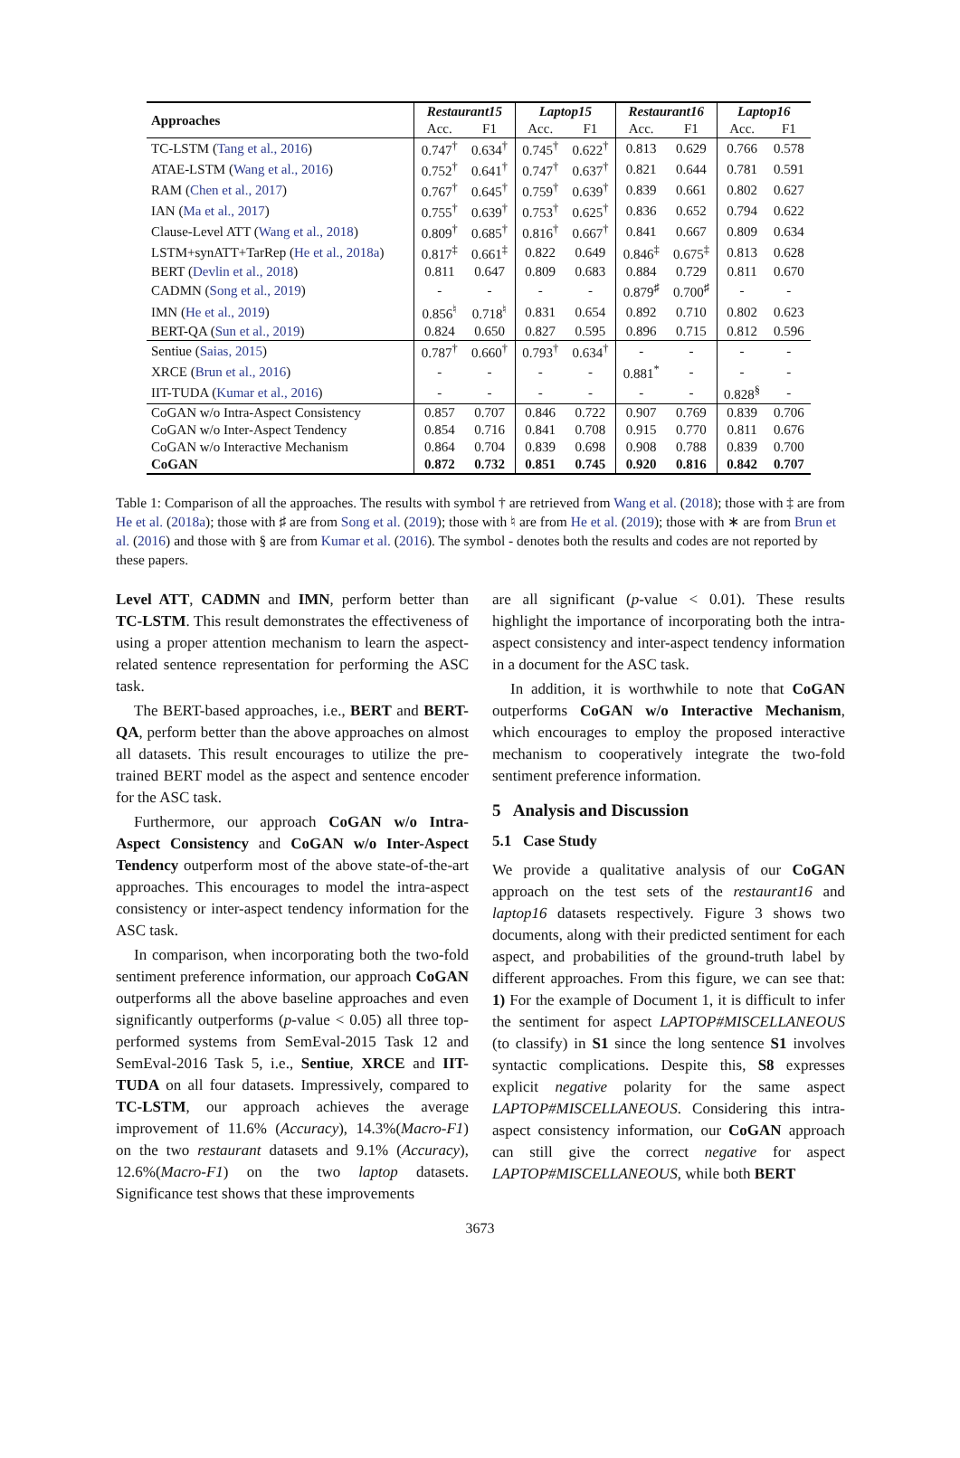| Approaches | Restaurant15 | | Laptop15 | | Restaurant16 | | Laptop16 | |
| --- | --- | --- | --- | --- | --- | --- | --- | --- |
| | Acc. | F1 | Acc. | F1 | Acc. | F1 | Acc. | F1 |
| TC-LSTM ( Tang et al., 2016 ) | 0.747<sup>†</sup> | 0.634<sup>†</sup> | 0.745<sup>†</sup> | 0.622<sup>†</sup> | 0.813 | 0.629 | 0.766 | 0.578 |
| ATAE-LSTM ( Wang et al., 2016 ) | 0.752<sup>†</sup> | 0.641<sup>†</sup> | 0.747<sup>†</sup> | 0.637<sup>†</sup> | 0.821 | 0.644 | 0.781 | 0.591 |
| RAM ( Chen et al., 2017 ) | 0.767<sup>†</sup> | 0.645<sup>†</sup> | 0.759<sup>†</sup> | 0.639<sup>†</sup> | 0.839 | 0.661 | 0.802 | 0.627 |
| IAN ( Ma et al., 2017 ) | 0.755<sup>†</sup> | 0.639<sup>†</sup> | 0.753<sup>†</sup> | 0.625<sup>†</sup> | 0.836 | 0.652 | 0.794 | 0.622 |
| Clause-Level ATT ( Wang et al., 2018 ) | 0.809<sup>†</sup> | 0.685<sup>†</sup> | 0.816<sup>†</sup> | 0.667<sup>†</sup> | 0.841 | 0.667 | 0.809 | 0.634 |
| LSTM+synATT+TarRep ( He et al., 2018a ) | 0.817<sup>‡</sup> | 0.661<sup>‡</sup> | 0.822 | 0.649 | 0.846<sup>‡</sup> | 0.675<sup>‡</sup> | 0.813 | 0.628 |
| BERT ( Devlin et al., 2018 ) | 0.811 | 0.647 | 0.809 | 0.683 | 0.884 | 0.729 | 0.811 | 0.670 |
| CADMN ( Song et al., 2019 ) | - | - | - | - | 0.879<sup>♯</sup> | 0.700<sup>♯</sup> | - | - |
| IMN ( He et al., 2019 ) | 0.856<sup>♮</sup> | 0.718<sup>♮</sup> | 0.831 | 0.654 | 0.892 | 0.710 | 0.802 | 0.623 |
| BERT-QA ( Sun et al., 2019 ) | 0.824 | 0.650 | 0.827 | 0.595 | 0.896 | 0.715 | 0.812 | 0.596 |
| Sentiue ( Saias, 2015 ) | 0.787<sup>†</sup> | 0.660<sup>†</sup> | 0.793<sup>†</sup> | 0.634<sup>†</sup> | - | - | - | - |
| XRCE ( Brun et al., 2016 ) | - | - | - | - | 0.881<sup>*</sup> | - | - | - |
| IIT-TUDA ( Kumar et al., 2016 ) | - | - | - | - | - | - | 0.828<sup>§</sup> | - |
| CoGAN w/o Intra-Aspect Consistency | 0.857 | 0.707 | 0.846 | 0.722 | 0.907 | 0.769 | 0.839 | 0.706 |
| CoGAN w/o Inter-Aspect Tendency | 0.854 | 0.716 | 0.841 | 0.708 | 0.915 | 0.770 | 0.811 | 0.676 |
| CoGAN w/o Interactive Mechanism | 0.864 | 0.704 | 0.839 | 0.698 | 0.908 | 0.788 | 0.839 | 0.700 |
| CoGAN | 0.872 | 0.732 | 0.851 | 0.745 | 0.920 | 0.816 | 0.842 | 0.707 |
Table 1: Comparison of all the approaches. The results with symbol † are retrieved from Wang et al. (2018); those with ‡ are from He et al. (2018a); those with ♯ are from Song et al. (2019); those with ♮ are from He et al. (2019); those with ∗ are from Brun et al. (2016) and those with § are from Kumar et al. (2016). The symbol - denotes both the results and codes are not reported by these papers.
Level ATT, CADMN and IMN, perform better than TC-LSTM. This result demonstrates the effectiveness of using a proper attention mechanism to learn the aspect-related sentence representation for performing the ASC task.
The BERT-based approaches, i.e., BERT and BERT-QA, perform better than the above approaches on almost all datasets. This result encourages to utilize the pre-trained BERT model as the aspect and sentence encoder for the ASC task.
Furthermore, our approach CoGAN w/o Intra-Aspect Consistency and CoGAN w/o Inter-Aspect Tendency outperform most of the above state-of-the-art approaches. This encourages to model the intra-aspect consistency or inter-aspect tendency information for the ASC task.
In comparison, when incorporating both the two-fold sentiment preference information, our approach CoGAN outperforms all the above baseline approaches and even significantly outperforms (p-value < 0.05) all three top-performed systems from SemEval-2015 Task 12 and SemEval-2016 Task 5, i.e., Sentiue, XRCE and IIT-TUDA on all four datasets. Impressively, compared to TC-LSTM, our approach achieves the average improvement of 11.6% (Accuracy), 14.3%(Macro-F1) on the two restaurant datasets and 9.1% (Accuracy), 12.6%(Macro-F1) on the two laptop datasets. Significance test shows that these improvements
are all significant (p-value < 0.01). These results highlight the importance of incorporating both the intra-aspect consistency and inter-aspect tendency information in a document for the ASC task.
In addition, it is worthwhile to note that CoGAN outperforms CoGAN w/o Interactive Mechanism, which encourages to employ the proposed interactive mechanism to cooperatively integrate the two-fold sentiment preference information.
5 Analysis and Discussion
5.1 Case Study
We provide a qualitative analysis of our CoGAN approach on the test sets of the restaurant16 and laptop16 datasets respectively. Figure 3 shows two documents, along with their predicted sentiment for each aspect, and probabilities of the ground-truth label by different approaches. From this figure, we can see that: 1) For the example of Document 1, it is difficult to infer the sentiment for aspect LAPTOP#MISCELLANEOUS (to classify) in S1 since the long sentence S1 involves syntactic complications. Despite this, S8 expresses explicit negative polarity for the same aspect LAPTOP#MISCELLANEOUS. Considering this intra-aspect consistency information, our CoGAN approach can still give the correct negative for aspect LAPTOP#MISCELLANEOUS, while both BERT
3673